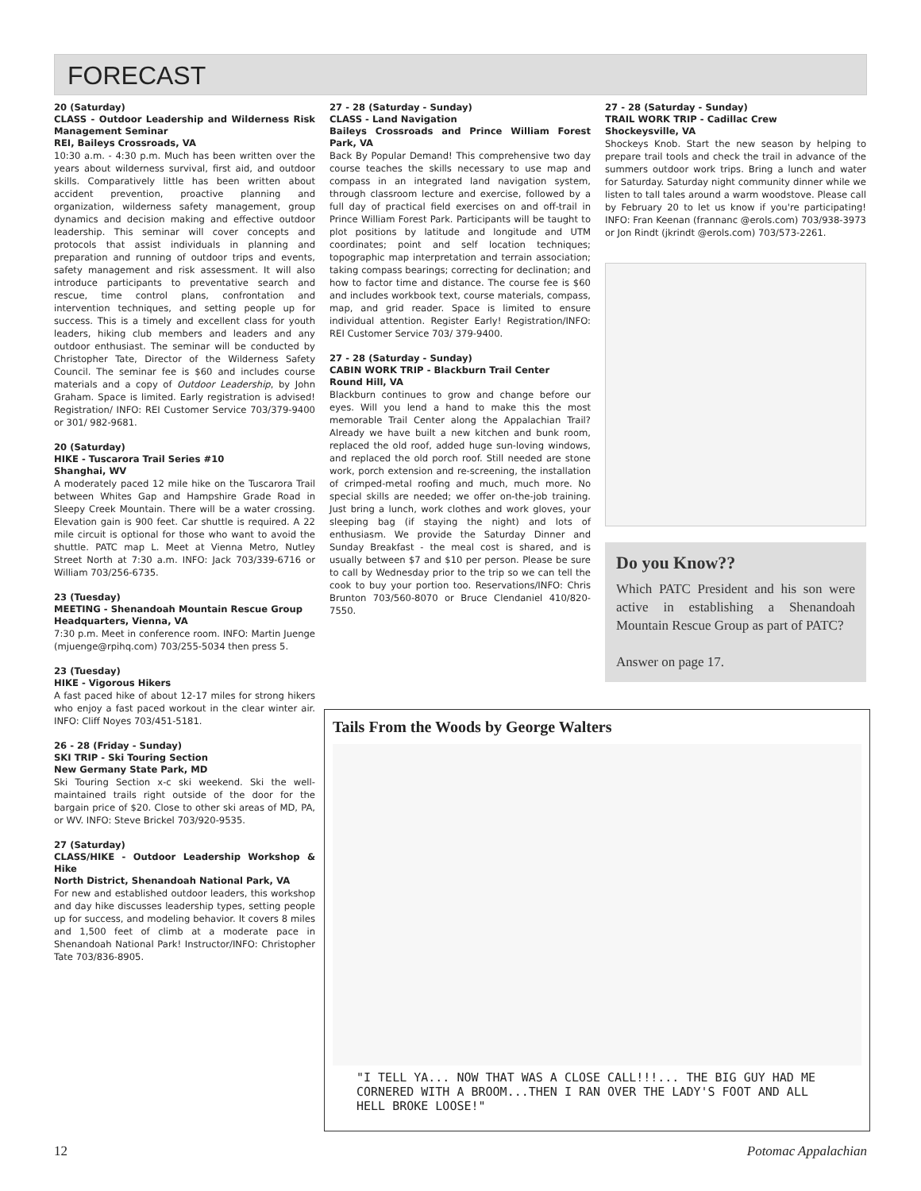FORECAST
20 (Saturday)
CLASS - Outdoor Leadership and Wilderness Risk Management Seminar
REI, Baileys Crossroads, VA
10:30 a.m. - 4:30 p.m. Much has been written over the years about wilderness survival, first aid, and outdoor skills. Comparatively little has been written about accident prevention, proactive planning and organization, wilderness safety management, group dynamics and decision making and effective outdoor leadership. This seminar will cover concepts and protocols that assist individuals in planning and preparation and running of outdoor trips and events, safety management and risk assessment. It will also introduce participants to preventative search and rescue, time control plans, confrontation and intervention techniques, and setting people up for success. This is a timely and excellent class for youth leaders, hiking club members and leaders and any outdoor enthusiast. The seminar will be conducted by Christopher Tate, Director of the Wilderness Safety Council. The seminar fee is $60 and includes course materials and a copy of Outdoor Leadership, by John Graham. Space is limited. Early registration is advised! Registration/ INFO: REI Customer Service 703/379-9400 or 301/ 982-9681.
20 (Saturday)
HIKE - Tuscarora Trail Series #10
Shanghai, WV
A moderately paced 12 mile hike on the Tuscarora Trail between Whites Gap and Hampshire Grade Road in Sleepy Creek Mountain. There will be a water crossing. Elevation gain is 900 feet. Car shuttle is required. A 22 mile circuit is optional for those who want to avoid the shuttle. PATC map L. Meet at Vienna Metro, Nutley Street North at 7:30 a.m. INFO: Jack 703/339-6716 or William 703/256-6735.
23 (Tuesday)
MEETING - Shenandoah Mountain Rescue Group
Headquarters, Vienna, VA
7:30 p.m. Meet in conference room. INFO: Martin Juenge (mjuenge@rpihq.com) 703/255-5034 then press 5.
23 (Tuesday)
HIKE - Vigorous Hikers
A fast paced hike of about 12-17 miles for strong hikers who enjoy a fast paced workout in the clear winter air. INFO: Cliff Noyes 703/451-5181.
26 - 28 (Friday - Sunday)
SKI TRIP - Ski Touring Section
New Germany State Park, MD
Ski Touring Section x-c ski weekend. Ski the well-maintained trails right outside of the door for the bargain price of $20. Close to other ski areas of MD, PA, or WV. INFO: Steve Brickel 703/920-9535.
27 (Saturday)
CLASS/HIKE - Outdoor Leadership Workshop & Hike
North District, Shenandoah National Park, VA
For new and established outdoor leaders, this workshop and day hike discusses leadership types, setting people up for success, and modeling behavior. It covers 8 miles and 1,500 feet of climb at a moderate pace in Shenandoah National Park! Instructor/INFO: Christopher Tate 703/836-8905.
27 - 28 (Saturday - Sunday)
CLASS - Land Navigation
Baileys Crossroads and Prince William Forest Park, VA
Back By Popular Demand! This comprehensive two day course teaches the skills necessary to use map and compass in an integrated land navigation system, through classroom lecture and exercise, followed by a full day of practical field exercises on and off-trail in Prince William Forest Park. Participants will be taught to plot positions by latitude and longitude and UTM coordinates; point and self location techniques; topographic map interpretation and terrain association; taking compass bearings; correcting for declination; and how to factor time and distance. The course fee is $60 and includes workbook text, course materials, compass, map, and grid reader. Space is limited to ensure individual attention. Register Early! Registration/INFO: REI Customer Service 703/ 379-9400.
27 - 28 (Saturday - Sunday)
CABIN WORK TRIP - Blackburn Trail Center
Round Hill, VA
Blackburn continues to grow and change before our eyes. Will you lend a hand to make this the most memorable Trail Center along the Appalachian Trail? Already we have built a new kitchen and bunk room, replaced the old roof, added huge sun-loving windows, and replaced the old porch roof. Still needed are stone work, porch extension and re-screening, the installation of crimped-metal roofing and much, much more. No special skills are needed; we offer on-the-job training. Just bring a lunch, work clothes and work gloves, your sleeping bag (if staying the night) and lots of enthusiasm. We provide the Saturday Dinner and Sunday Breakfast - the meal cost is shared, and is usually between $7 and $10 per person. Please be sure to call by Wednesday prior to the trip so we can tell the cook to buy your portion too. Reservations/INFO: Chris Brunton 703/560-8070 or Bruce Clendaniel 410/820-7550.
27 - 28 (Saturday - Sunday)
TRAIL WORK TRIP - Cadillac Crew
Shockeysville, VA
Shockeys Knob. Start the new season by helping to prepare trail tools and check the trail in advance of the summers outdoor work trips. Bring a lunch and water for Saturday. Saturday night community dinner while we listen to tall tales around a warm woodstove. Please call by February 20 to let us know if you're participating! INFO: Fran Keenan (frannanc @erols.com) 703/938-3973 or Jon Rindt (jkrindt @erols.com) 703/573-2261.
Do you Know??
Which PATC President and his son were active in establishing a Shenandoah Mountain Rescue Group as part of PATC?
Answer on page 17.
Tails From the Woods by George Walters
"I TELL YA... NOW THAT WAS A CLOSE CALL!!!... THE BIG GUY HAD ME CORNERED WITH A BROOM...THEN I RAN OVER THE LADY'S FOOT AND ALL HELL BROKE LOOSE!"
12 Potomac Appalachian